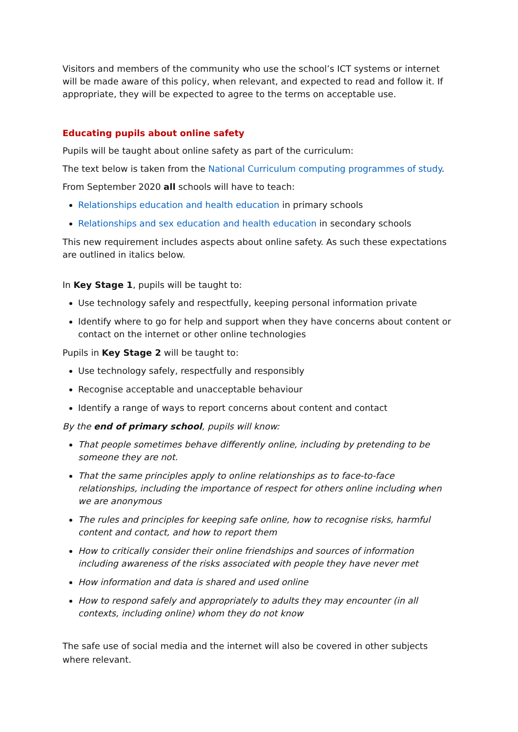Visitors and members of the community who use the school’s ICT systems or internet will be made aware of this policy, when relevant, and expected to read and follow it. If appropriate, they will be expected to agree to the terms on acceptable use.
Educating pupils about online safety
Pupils will be taught about online safety as part of the curriculum:
The text below is taken from the National Curriculum computing programmes of study.
From September 2020 all schools will have to teach:
Relationships education and health education in primary schools
Relationships and sex education and health education in secondary schools
This new requirement includes aspects about online safety. As such these expectations are outlined in italics below.
In Key Stage 1, pupils will be taught to:
Use technology safely and respectfully, keeping personal information private
Identify where to go for help and support when they have concerns about content or contact on the internet or other online technologies
Pupils in Key Stage 2 will be taught to:
Use technology safely, respectfully and responsibly
Recognise acceptable and unacceptable behaviour
Identify a range of ways to report concerns about content and contact
By the end of primary school, pupils will know:
That people sometimes behave differently online, including by pretending to be someone they are not.
That the same principles apply to online relationships as to face-to-face relationships, including the importance of respect for others online including when we are anonymous
The rules and principles for keeping safe online, how to recognise risks, harmful content and contact, and how to report them
How to critically consider their online friendships and sources of information including awareness of the risks associated with people they have never met
How information and data is shared and used online
How to respond safely and appropriately to adults they may encounter (in all contexts, including online) whom they do not know
The safe use of social media and the internet will also be covered in other subjects where relevant.